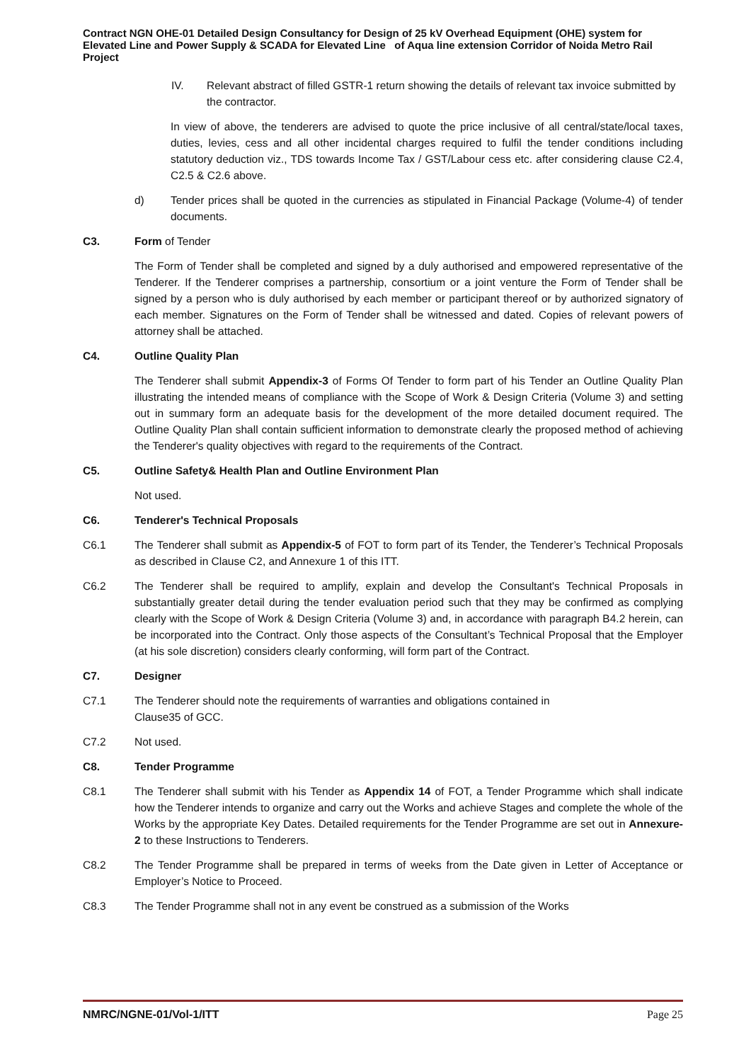Contract NGN OHE-01 Detailed Design Consultancy for Design of 25 kV Overhead Equipment (OHE) system for Elevated Line and Power Supply & SCADA for Elevated Line of Aqua line extension Corridor of Noida Metro Rail Project
IV. Relevant abstract of filled GSTR-1 return showing the details of relevant tax invoice submitted by the contractor.
In view of above, the tenderers are advised to quote the price inclusive of all central/state/local taxes, duties, levies, cess and all other incidental charges required to fulfil the tender conditions including statutory deduction viz., TDS towards Income Tax / GST/Labour cess etc. after considering clause C2.4, C2.5 & C2.6 above.
d) Tender prices shall be quoted in the currencies as stipulated in Financial Package (Volume-4) of tender documents.
C3. Form of Tender
The Form of Tender shall be completed and signed by a duly authorised and empowered representative of the Tenderer. If the Tenderer comprises a partnership, consortium or a joint venture the Form of Tender shall be signed by a person who is duly authorised by each member or participant thereof or by authorized signatory of each member. Signatures on the Form of Tender shall be witnessed and dated. Copies of relevant powers of attorney shall be attached.
C4. Outline Quality Plan
The Tenderer shall submit Appendix-3 of Forms Of Tender to form part of his Tender an Outline Quality Plan illustrating the intended means of compliance with the Scope of Work & Design Criteria (Volume 3) and setting out in summary form an adequate basis for the development of the more detailed document required. The Outline Quality Plan shall contain sufficient information to demonstrate clearly the proposed method of achieving the Tenderer's quality objectives with regard to the requirements of the Contract.
C5. Outline Safety& Health Plan and Outline Environment Plan
Not used.
C6. Tenderer's Technical Proposals
C6.1 The Tenderer shall submit as Appendix-5 of FOT to form part of its Tender, the Tenderer’s Technical Proposals as described in Clause C2, and Annexure 1 of this ITT.
C6.2 The Tenderer shall be required to amplify, explain and develop the Consultant's Technical Proposals in substantially greater detail during the tender evaluation period such that they may be confirmed as complying clearly with the Scope of Work & Design Criteria (Volume 3) and, in accordance with paragraph B4.2 herein, can be incorporated into the Contract. Only those aspects of the Consultant’s Technical Proposal that the Employer (at his sole discretion) considers clearly conforming, will form part of the Contract.
C7. Designer
C7.1 The Tenderer should note the requirements of warranties and obligations contained in
Clause35 of GCC.
C7.2 Not used.
C8. Tender Programme
C8.1 The Tenderer shall submit with his Tender as Appendix 14 of FOT, a Tender Programme which shall indicate how the Tenderer intends to organize and carry out the Works and achieve Stages and complete the whole of the Works by the appropriate Key Dates. Detailed requirements for the Tender Programme are set out in Annexure-2 to these Instructions to Tenderers.
C8.2 The Tender Programme shall be prepared in terms of weeks from the Date given in Letter of Acceptance or Employer’s Notice to Proceed.
C8.3 The Tender Programme shall not in any event be construed as a submission of the Works
NMRC/NGNE-01/Vol-1/ITT Page 25